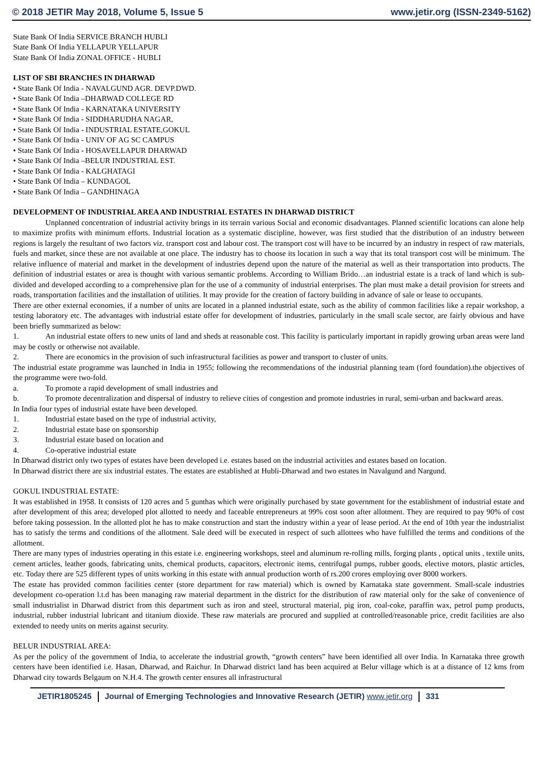© 2018 JETIR May 2018, Volume 5, Issue 5 www.jetir.org (ISSN-2349-5162)
State Bank Of India SERVICE BRANCH HUBLI
State Bank Of India YELLAPUR YELLAPUR
State Bank Of India ZONAL OFFICE - HUBLI
LIST OF SBI BRANCHES IN DHARWAD
• State Bank Of India - NAVALGUND AGR. DEVP.DWD.
• State Bank Of India –DHARWAD COLLEGE RD
• State Bank Of India - KARNATAKA UNIVERSITY
• State Bank Of India - SIDDHARUDHA NAGAR,
• State Bank Of India - INDUSTRIAL ESTATE,GOKUL
• State Bank Of India - UNIV OF AG SC CAMPUS
• State Bank Of India - HOSAVELLAPUR DHARWAD
• State Bank Of India –BELUR INDUSTRIAL EST.
• State Bank Of India - KALGHATAGI
• State Bank Of India – KUNDAGOL
• State Bank Of India – GANDHINAGA
DEVELOPMENT OF INDUSTRIAL AREA AND INDUSTRIAL ESTATES IN DHARWAD DISTRICT
Unplanned concentration of industrial activity brings in its terrain various Social and economic disadvantages. Planned scientific locations can alone help to maximize profits with minimum efforts. Industrial location as a systematic discipline, however, was first studied that the distribution of an industry between regions is largely the resultant of two factors viz. transport cost and labour cost. The transport cost will have to be incurred by an industry in respect of raw materials, fuels and market, since these are not available at one place. The industry has to choose its location in such a way that its total transport cost will be minimum. The relative influence of material and market in the development of industries depend upon the nature of the material as well as their transportation into products. The definition of industrial estates or area is thought with various semantic problems. According to William Brido…an industrial estate is a track of land which is sub-divided and developed according to a comprehensive plan for the use of a community of industrial enterprises. The plan must make a detail provision for streets and roads, transportation facilities and the installation of utilities. It may provide for the creation of factory building in advance of sale or lease to occupants.
There are other external economies, if a number of units are located in a planned industrial estate, such as the ability of common facilities like a repair workshop, a testing laboratory etc. The advantages with industrial estate offer for development of industries, particularly in the small scale sector, are fairly obvious and have been briefly summarized as below:
1. An industrial estate offers to new units of land and sheds at reasonable cost. This facility is particularly important in rapidly growing urban areas were land may be costly or otherwise not available.
2. There are economics in the provision of such infrastructural facilities as power and transport to cluster of units.
The industrial estate programme was launched in India in 1955; following the recommendations of the industrial planning team (ford foundation).the objectives of the programme were two-fold.
a. To promote a rapid development of small industries and
b. To promote decentralization and dispersal of industry to relieve cities of congestion and promote industries in rural, semi-urban and backward areas.
In India four types of industrial estate have been developed.
1. Industrial estate based on the type of industrial activity,
2. Industrial estate base on sponsorship
3. Industrial estate based on location and
4. Co-operative industrial estate
In Dharwad district only two types of estates have been developed i.e. estates based on the industrial activities and estates based on location.
In Dharwad district there are six industrial estates. The estates are established at Hubli-Dharwad and two estates in Navalgund and Nargund.
GOKUL INDUSTRIAL ESTATE:
It was established in 1958. It consists of 120 acres and 5 gunthas which were originally purchased by state government for the establishment of industrial estate and after development of this area; developed plot allotted to needy and faceable entrepreneurs at 99% cost soon after allotment. They are required to pay 90% of cost before taking possession. In the allotted plot he has to make construction and start the industry within a year of lease period. At the end of 10th year the industrialist has to satisfy the terms and conditions of the allotment. Sale deed will be executed in respect of such allottees who have fulfilled the terms and conditions of the allotment.
There are many types of industries operating in this estate i.e. engineering workshops, steel and aluminum re-rolling mills, forging plants , optical units , textile units, cement articles, leather goods, fabricating units, chemical products, capacitors, electronic items, centrifugal pumps, rubber goods, elective motors, plastic articles, etc. Today there are 525 different types of units working in this estate with annual production worth of rs.200 crores employing over 8000 workers.
The estate has provided common facilities center (store department for raw material) which is owned by Karnataka state government. Small-scale industries development co-operation l.t.d has been managing raw material department in the district for the distribution of raw material only for the sake of convenience of small industrialist in Dharwad district from this department such as iron and steel, structural material, pig iron, coal-coke, paraffin wax, petrol pump products, industrial, rubber industrial lubricant and titanium dioxide. These raw materials are procured and supplied at controlled/reasonable price, credit facilities are also extended to needy units on merits against security.
BELUR INDUSTRIAL AREA:
As per the policy of the government of India, to accelerate the industrial growth, “growth centers” have been identified all over India. In Karnataka three growth centers have been identified i.e. Hasan, Dharwad, and Raichur. In Dharwad district land has been acquired at Belur village which is at a distance of 12 kms from Dharwad city towards Belgaum on N.H.4. The growth center ensures all infrastructural
JETIR1805245 Journal of Emerging Technologies and Innovative Research (JETIR) www.jetir.org
331